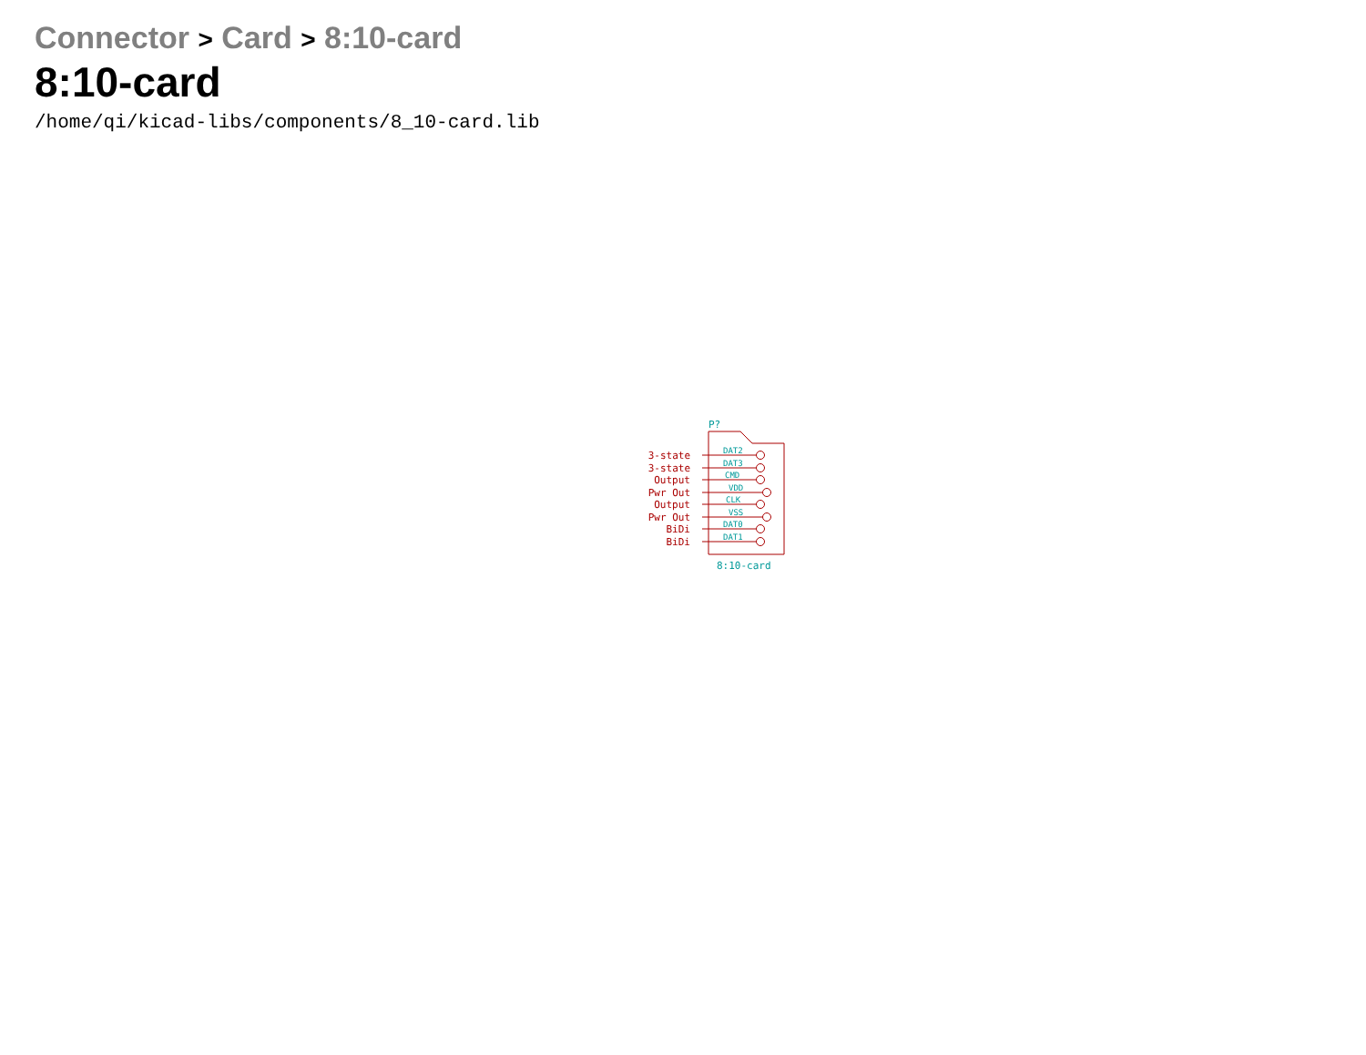Connector > Card > 8:10-card
8:10-card
/home/qi/kicad-libs/components/8_10-card.lib
3-state
3-state
Output
Pwr Out
Output
Pwr Out
BiDi
BiDi
DAT2
DAT3
CMD
VDD
CLK
VSS
DAT0
DAT1
P?
8:10-card